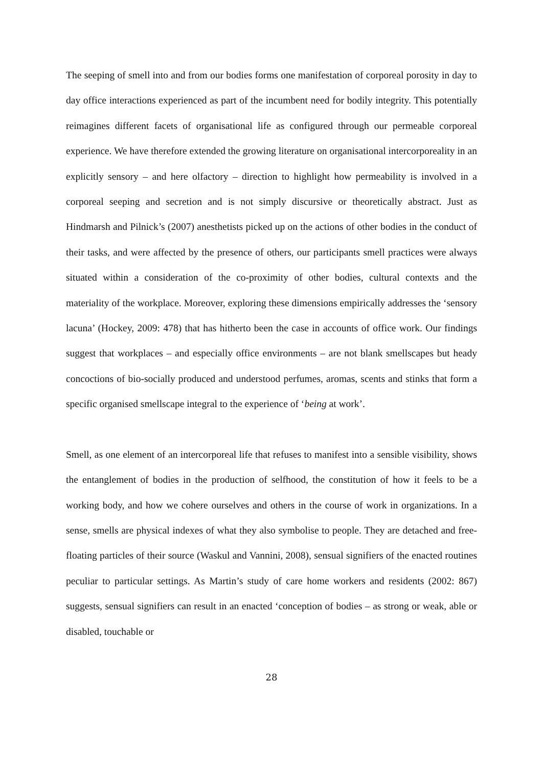The seeping of smell into and from our bodies forms one manifestation of corporeal porosity in day to day office interactions experienced as part of the incumbent need for bodily integrity. This potentially reimagines different facets of organisational life as configured through our permeable corporeal experience. We have therefore extended the growing literature on organisational intercorporeality in an explicitly sensory – and here olfactory – direction to highlight how permeability is involved in a corporeal seeping and secretion and is not simply discursive or theoretically abstract. Just as Hindmarsh and Pilnick’s (2007) anesthetists picked up on the actions of other bodies in the conduct of their tasks, and were affected by the presence of others, our participants smell practices were always situated within a consideration of the co-proximity of other bodies, cultural contexts and the materiality of the workplace. Moreover, exploring these dimensions empirically addresses the ‘sensory lacuna’ (Hockey, 2009: 478) that has hitherto been the case in accounts of office work. Our findings suggest that workplaces – and especially office environments – are not blank smellscapes but heady concoctions of bio-socially produced and understood perfumes, aromas, scents and stinks that form a specific organised smellscape integral to the experience of ‘being at work’.
Smell, as one element of an intercorporeal life that refuses to manifest into a sensible visibility, shows the entanglement of bodies in the production of selfhood, the constitution of how it feels to be a working body, and how we cohere ourselves and others in the course of work in organizations. In a sense, smells are physical indexes of what they also symbolise to people. They are detached and free-floating particles of their source (Waskul and Vannini, 2008), sensual signifiers of the enacted routines peculiar to particular settings. As Martin’s study of care home workers and residents (2002: 867) suggests, sensual signifiers can result in an enacted ‘conception of bodies – as strong or weak, able or disabled, touchable or
28